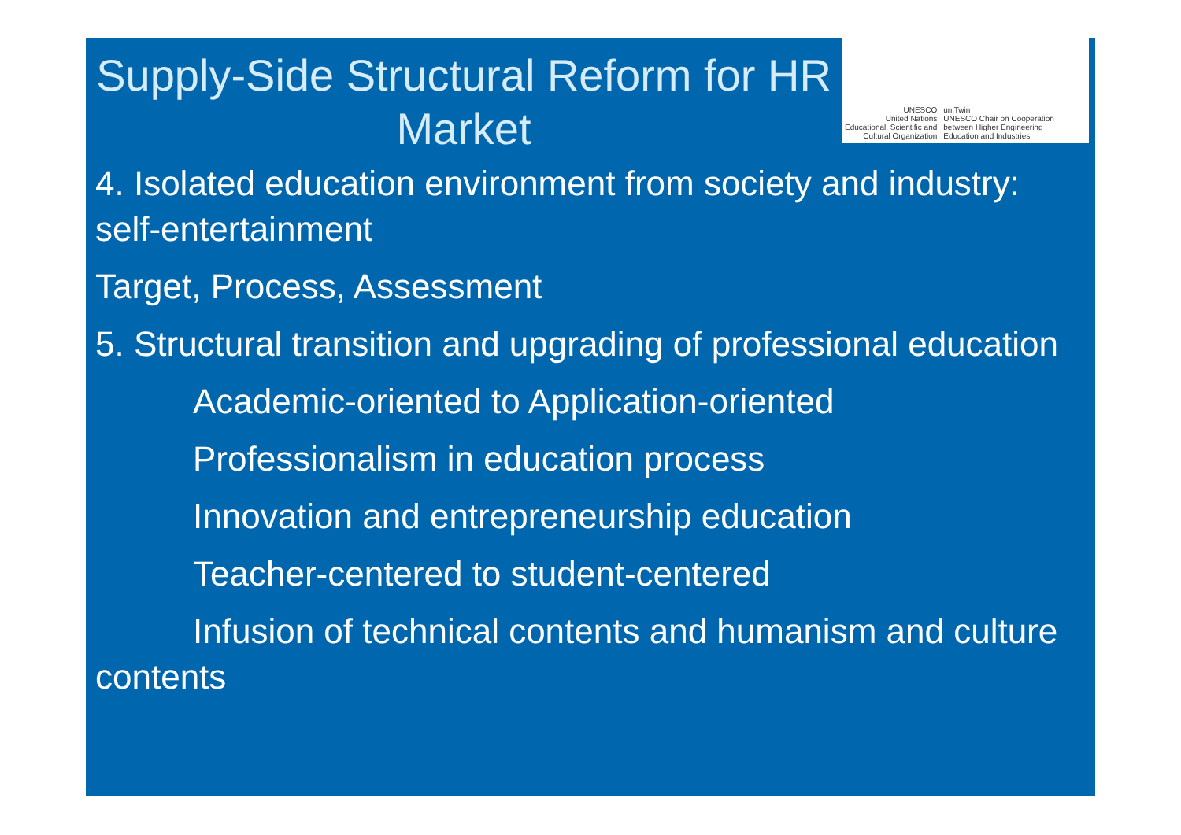Supply-Side Structural Reform for HR Market
UNESCO
United Nations
Educational, Scientific and
Cultural Organization
uniTwin
UNESCO Chair on Cooperation
between Higher Engineering
Education and Industries
4. Isolated education environment from society and industry: self-entertainment
Target, Process, Assessment
5. Structural transition and upgrading of professional education
Academic-oriented to Application-oriented
Professionalism in education process
Innovation and entrepreneurship education
Teacher-centered to student-centered
Infusion of technical contents and humanism and culture contents